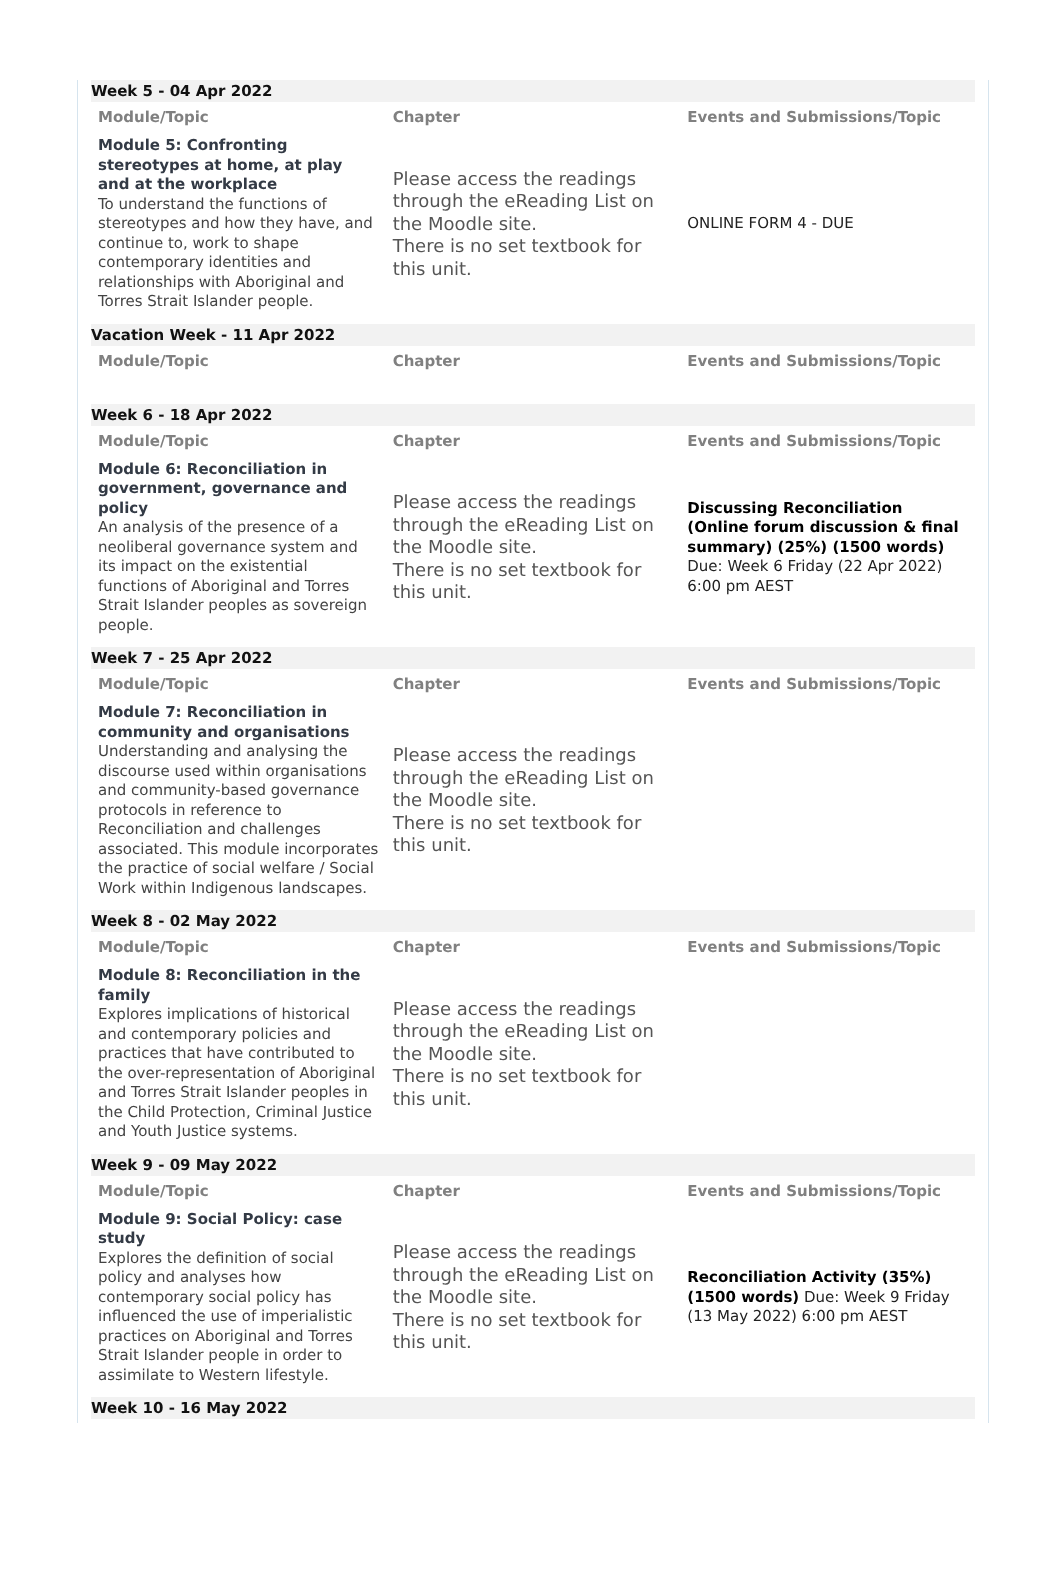Week 5 - 04 Apr 2022
| Module/Topic | Chapter | Events and Submissions/Topic |
| --- | --- | --- |
| Module 5: Confronting stereotypes at home, at play and at the workplace To understand the functions of stereotypes and how they have, and continue to, work to shape contemporary identities and relationships with Aboriginal and Torres Strait Islander people. | Please access the readings through the eReading List on the Moodle site. There is no set textbook for this unit. | ONLINE FORM 4 - DUE |
Vacation Week - 11 Apr 2022
| Module/Topic | Chapter | Events and Submissions/Topic |
| --- | --- | --- |
Week 6 - 18 Apr 2022
| Module/Topic | Chapter | Events and Submissions/Topic |
| --- | --- | --- |
| Module 6: Reconciliation in government, governance and policy An analysis of the presence of a neoliberal governance system and its impact on the existential functions of Aboriginal and Torres Strait Islander peoples as sovereign people. | Please access the readings through the eReading List on the Moodle site. There is no set textbook for this unit. | Discussing Reconciliation (Online forum discussion & final summary) (25%) (1500 words) Due: Week 6 Friday (22 Apr 2022) 6:00 pm AEST |
Week 7 - 25 Apr 2022
| Module/Topic | Chapter | Events and Submissions/Topic |
| --- | --- | --- |
| Module 7: Reconciliation in community and organisations Understanding and analysing the discourse used within organisations and community-based governance protocols in reference to Reconciliation and challenges associated. This module incorporates the practice of social welfare / Social Work within Indigenous landscapes. | Please access the readings through the eReading List on the Moodle site. There is no set textbook for this unit. | |
Week 8 - 02 May 2022
| Module/Topic | Chapter | Events and Submissions/Topic |
| --- | --- | --- |
| Module 8: Reconciliation in the family Explores implications of historical and contemporary policies and practices that have contributed to the over-representation of Aboriginal and Torres Strait Islander peoples in the Child Protection, Criminal Justice and Youth Justice systems. | Please access the readings through the eReading List on the Moodle site. There is no set textbook for this unit. | |
Week 9 - 09 May 2022
| Module/Topic | Chapter | Events and Submissions/Topic |
| --- | --- | --- |
| Module 9: Social Policy: case study Explores the definition of social policy and analyses how contemporary social policy has influenced the use of imperialistic practices on Aboriginal and Torres Strait Islander people in order to assimilate to Western lifestyle. | Please access the readings through the eReading List on the Moodle site. There is no set textbook for this unit. | Reconciliation Activity (35%) (1500 words) Due: Week 9 Friday (13 May 2022) 6:00 pm AEST |
Week 10 - 16 May 2022